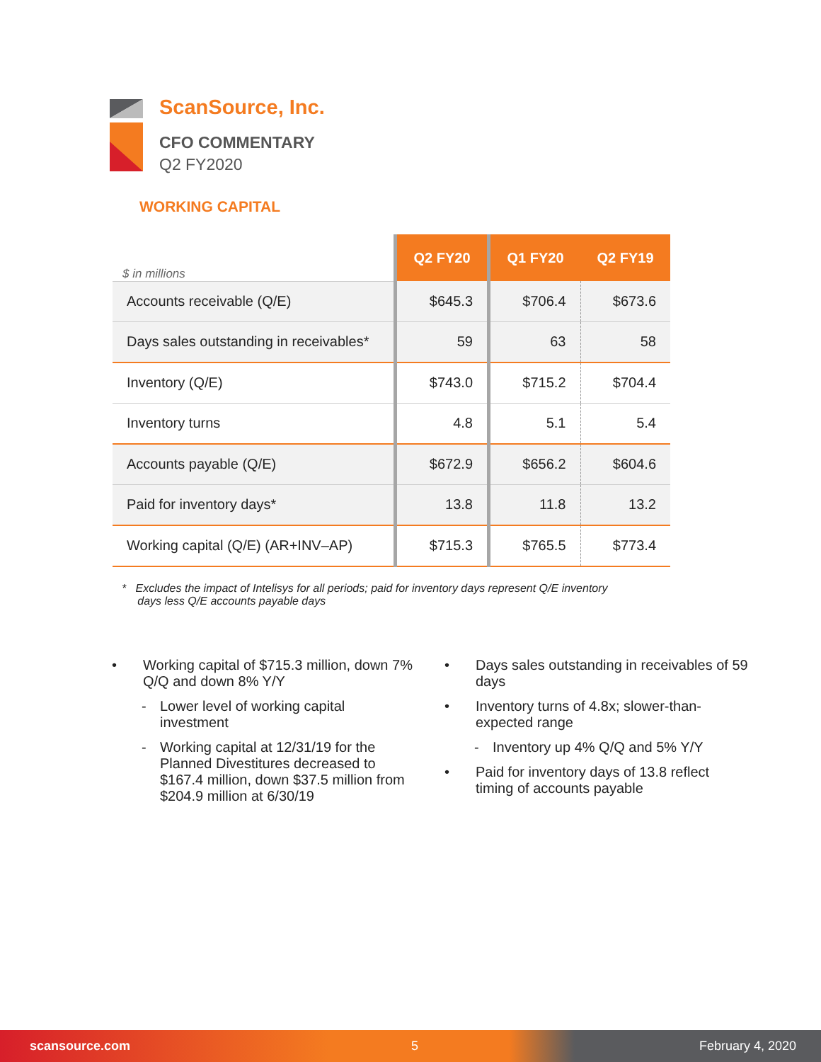ScanSource, Inc.
CFO COMMENTARY
Q2 FY2020
WORKING CAPITAL
| $ in millions | Q2 FY20 | Q1 FY20 | Q2 FY19 |
| --- | --- | --- | --- |
| Accounts receivable (Q/E) | $645.3 | $706.4 | $673.6 |
| Days sales outstanding in receivables* | 59 | 63 | 58 |
| Inventory (Q/E) | $743.0 | $715.2 | $704.4 |
| Inventory turns | 4.8 | 5.1 | 5.4 |
| Accounts payable (Q/E) | $672.9 | $656.2 | $604.6 |
| Paid for inventory days* | 13.8 | 11.8 | 13.2 |
| Working capital (Q/E) (AR+INV–AP) | $715.3 | $765.5 | $773.4 |
* Excludes the impact of Intelisys for all periods; paid for inventory days represent Q/E inventory
days less Q/E accounts payable days
• Working capital of $715.3 million, down 7% Q/Q and down 8% Y/Y
- Lower level of working capital investment
- Working capital at 12/31/19 for the Planned Divestitures decreased to $167.4 million, down $37.5 million from $204.9 million at 6/30/19
• Days sales outstanding in receivables of 59 days
• Inventory turns of 4.8x; slower-than-expected range
- Inventory up 4% Q/Q and 5% Y/Y
• Paid for inventory days of 13.8 reflect timing of accounts payable
scansource.com 5 February 4, 2020